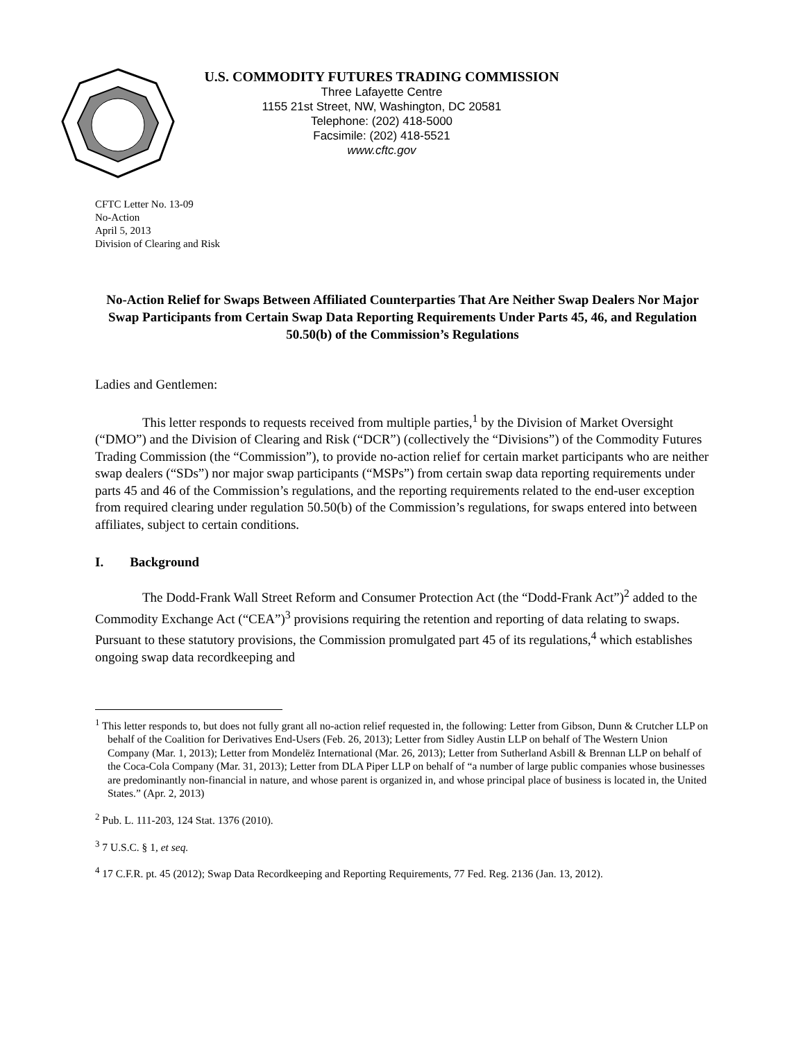U.S. COMMODITY FUTURES TRADING COMMISSION
Three Lafayette Centre
1155 21st Street, NW, Washington, DC 20581
Telephone: (202) 418-5000
Facsimile: (202) 418-5521
www.cftc.gov
CFTC Letter No. 13-09
No-Action
April 5, 2013
Division of Clearing and Risk
No-Action Relief for Swaps Between Affiliated Counterparties That Are Neither Swap Dealers Nor Major Swap Participants from Certain Swap Data Reporting Requirements Under Parts 45, 46, and Regulation 50.50(b) of the Commission’s Regulations
Ladies and Gentlemen:
This letter responds to requests received from multiple parties,<sup>1</sup> by the Division of Market Oversight (“DMO”) and the Division of Clearing and Risk (“DCR”) (collectively the “Divisions”) of the Commodity Futures Trading Commission (the “Commission”), to provide no-action relief for certain market participants who are neither swap dealers (“SDs”) nor major swap participants (“MSPs”) from certain swap data reporting requirements under parts 45 and 46 of the Commission’s regulations, and the reporting requirements related to the end-user exception from required clearing under regulation 50.50(b) of the Commission’s regulations, for swaps entered into between affiliates, subject to certain conditions.
I. Background
The Dodd-Frank Wall Street Reform and Consumer Protection Act (the “Dodd-Frank Act”)<sup>2</sup> added to the Commodity Exchange Act (“CEA”)<sup>3</sup> provisions requiring the retention and reporting of data relating to swaps. Pursuant to these statutory provisions, the Commission promulgated part 45 of its regulations,<sup>4</sup> which establishes ongoing swap data recordkeeping and
<sup>1</sup> This letter responds to, but does not fully grant all no-action relief requested in, the following: Letter from Gibson, Dunn & Crutcher LLP on behalf of the Coalition for Derivatives End-Users (Feb. 26, 2013); Letter from Sidley Austin LLP on behalf of The Western Union Company (Mar. 1, 2013); Letter from Mondelēz International (Mar. 26, 2013); Letter from Sutherland Asbill & Brennan LLP on behalf of the Coca-Cola Company (Mar. 31, 2013); Letter from DLA Piper LLP on behalf of “a number of large public companies whose businesses are predominantly non-financial in nature, and whose parent is organized in, and whose principal place of business is located in, the United States.” (Apr. 2, 2013)
<sup>2</sup> Pub. L. 111-203, 124 Stat. 1376 (2010).
<sup>3</sup> 7 U.S.C. § 1, et seq.
<sup>4</sup> 17 C.F.R. pt. 45 (2012); Swap Data Recordkeeping and Reporting Requirements, 77 Fed. Reg. 2136 (Jan. 13, 2012).